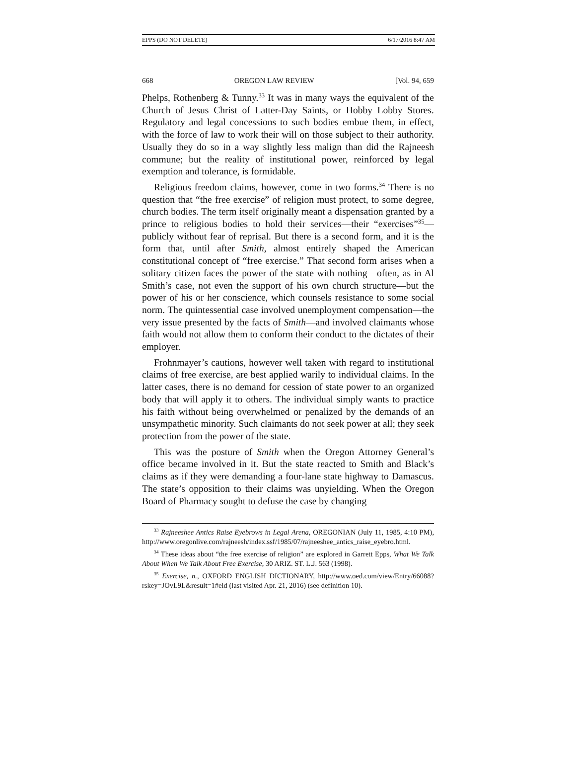EPPS (DO NOT DELETE) 6/17/2016 8:47 AM
668 OREGON LAW REVIEW [Vol. 94, 659
Phelps, Rothenberg & Tunny.<sup>33</sup> It was in many ways the equivalent of the Church of Jesus Christ of Latter-Day Saints, or Hobby Lobby Stores. Regulatory and legal concessions to such bodies embue them, in effect, with the force of law to work their will on those subject to their authority. Usually they do so in a way slightly less malign than did the Rajneesh commune; but the reality of institutional power, reinforced by legal exemption and tolerance, is formidable.
Religious freedom claims, however, come in two forms.<sup>34</sup> There is no question that “the free exercise” of religion must protect, to some degree, church bodies. The term itself originally meant a dispensation granted by a prince to religious bodies to hold their services—their “exercises”<sup>35</sup>—publicly without fear of reprisal. But there is a second form, and it is the form that, until after Smith, almost entirely shaped the American constitutional concept of “free exercise.” That second form arises when a solitary citizen faces the power of the state with nothing—often, as in Al Smith’s case, not even the support of his own church structure—but the power of his or her conscience, which counsels resistance to some social norm. The quintessential case involved unemployment compensation—the very issue presented by the facts of Smith—and involved claimants whose faith would not allow them to conform their conduct to the dictates of their employer.
Frohnmayer’s cautions, however well taken with regard to institutional claims of free exercise, are best applied warily to individual claims. In the latter cases, there is no demand for cession of state power to an organized body that will apply it to others. The individual simply wants to practice his faith without being overwhelmed or penalized by the demands of an unsympathetic minority. Such claimants do not seek power at all; they seek protection from the power of the state.
This was the posture of Smith when the Oregon Attorney General’s office became involved in it. But the state reacted to Smith and Black’s claims as if they were demanding a four-lane state highway to Damascus. The state’s opposition to their claims was unyielding. When the Oregon Board of Pharmacy sought to defuse the case by changing
<sup>33</sup> Rajneeshee Antics Raise Eyebrows in Legal Arena, OREGONIAN (July 11, 1985, 4:10 PM), http://www.oregonlive.com/rajneesh/index.ssf/1985/07/rajneeshee_antics_raise_eyebro.html.
<sup>34</sup> These ideas about “the free exercise of religion” are explored in Garrett Epps, What We Talk About When We Talk About Free Exercise, 30 ARIZ. ST. L.J. 563 (1998).
<sup>35</sup> Exercise, n., OXFORD ENGLISH DICTIONARY, http://www.oed.com/view/Entry/66088?rskey=JOvL9L&result=1#eid (last visited Apr. 21, 2016) (see definition 10).